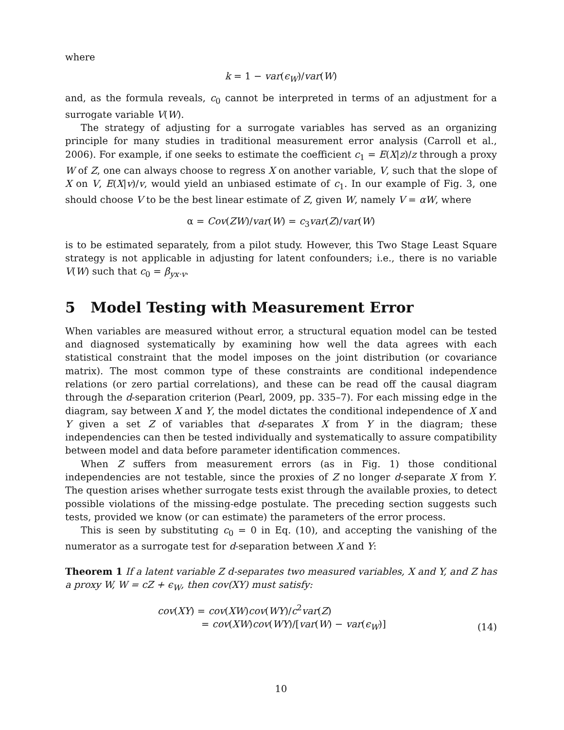where
k = 1 − var(ϵ<sub>W</sub>)/var(W)
and, as the formula reveals, c<sub>0</sub> cannot be interpreted in terms of an adjustment for a surrogate variable V(W).
The strategy of adjusting for a surrogate variables has served as an organizing principle for many studies in traditional measurement error analysis (Carroll et al., 2006). For example, if one seeks to estimate the coefficient c<sub>1</sub> = E(X|z)/z through a proxy W of Z, one can always choose to regress X on another variable, V, such that the slope of X on V, E(X|v)/v, would yield an unbiased estimate of c<sub>1</sub>. In our example of Fig. 3, one should choose V to be the best linear estimate of Z, given W, namely V = αW, where
α = Cov(ZW)/var(W) = c<sub>3</sub>var(Z)/var(W)
is to be estimated separately, from a pilot study. However, this Two Stage Least Square strategy is not applicable in adjusting for latent confounders; i.e., there is no variable V(W) such that c<sub>0</sub> = β<sub>yx·v</sub>.
5 Model Testing with Measurement Error
When variables are measured without error, a structural equation model can be tested and diagnosed systematically by examining how well the data agrees with each statistical constraint that the model imposes on the joint distribution (or covariance matrix). The most common type of these constraints are conditional independence relations (or zero partial correlations), and these can be read off the causal diagram through the d-separation criterion (Pearl, 2009, pp. 335–7). For each missing edge in the diagram, say between X and Y, the model dictates the conditional independence of X and Y given a set Z of variables that d-separates X from Y in the diagram; these independencies can then be tested individually and systematically to assure compatibility between model and data before parameter identification commences.
When Z suffers from measurement errors (as in Fig. 1) those conditional independencies are not testable, since the proxies of Z no longer d-separate X from Y. The question arises whether surrogate tests exist through the available proxies, to detect possible violations of the missing-edge postulate. The preceding section suggests such tests, provided we know (or can estimate) the parameters of the error process.
This is seen by substituting c<sub>0</sub> = 0 in Eq. (10), and accepting the vanishing of the numerator as a surrogate test for d-separation between X and Y:
Theorem 1 If a latent variable Z d-separates two measured variables, X and Y, and Z has a proxy W, W = cZ + ϵ<sub>W</sub>, then cov(XY) must satisfy:
cov(XY) = cov(XW)cov(WY)/c<sup>2</sup>var(Z)
= cov(XW)cov(WY)/[var(W) − var(ϵ<sub>W</sub>)]
(14)
10